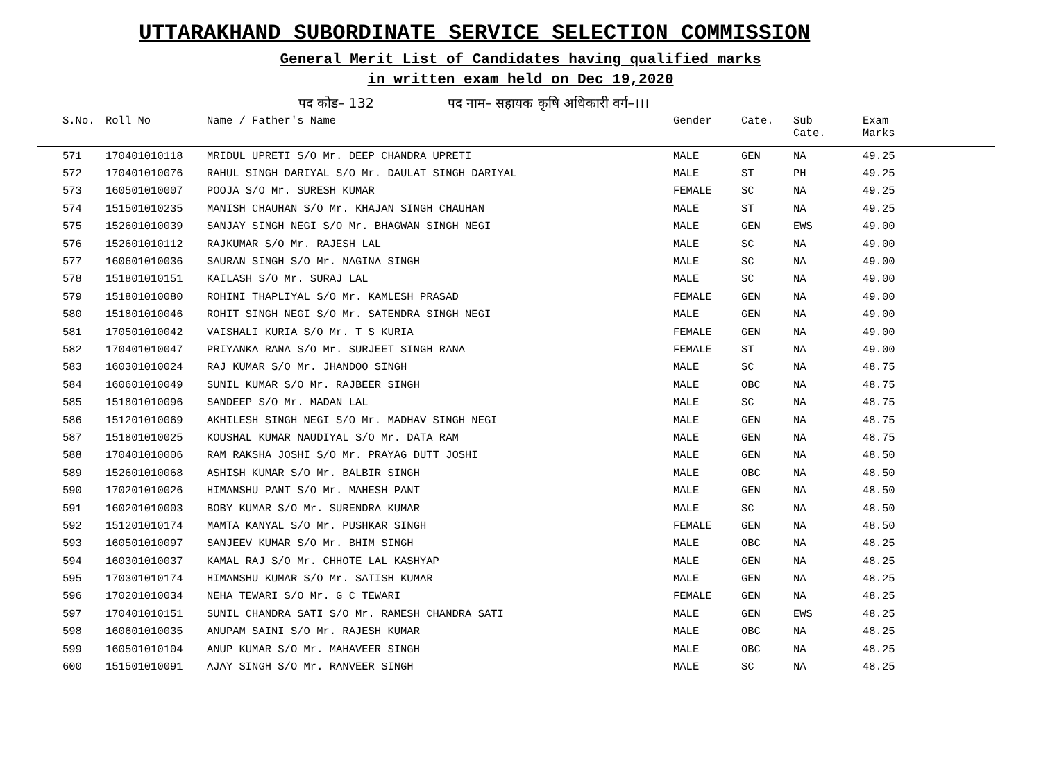UTTARAKHAND SUBORDINATE SERVICE SELECTION COMMISSION
General Merit List of Candidates having qualified marks
in written exam held on Dec 19,2020
पद कोड– 132 पद नाम– सहायक कृषि अधिकारी वर्ग–।।।
| S.No. | Roll No | Name / Father's Name | Gender | Cate. | Sub Cate. | Exam Marks |
| --- | --- | --- | --- | --- | --- | --- |
| 571 | 170401010118 | MRIDUL UPRETI S/O Mr. DEEP CHANDRA UPRETI | MALE | GEN | NA | 49.25 |
| 572 | 170401010076 | RAHUL SINGH DARIYAL S/O Mr. DAULAT SINGH DARIYAL | MALE | ST | PH | 49.25 |
| 573 | 160501010007 | POOJA S/O Mr. SURESH KUMAR | FEMALE | SC | NA | 49.25 |
| 574 | 151501010235 | MANISH CHAUHAN S/O Mr. KHAJAN SINGH CHAUHAN | MALE | ST | NA | 49.25 |
| 575 | 152601010039 | SANJAY SINGH NEGI S/O Mr. BHAGWAN SINGH NEGI | MALE | GEN | EWS | 49.00 |
| 576 | 152601010112 | RAJKUMAR S/O Mr. RAJESH LAL | MALE | SC | NA | 49.00 |
| 577 | 160601010036 | SAURAN SINGH S/O Mr. NAGINA SINGH | MALE | SC | NA | 49.00 |
| 578 | 151801010151 | KAILASH S/O Mr. SURAJ LAL | MALE | SC | NA | 49.00 |
| 579 | 151801010080 | ROHINI THAPLIYAL S/O Mr. KAMLESH PRASAD | FEMALE | GEN | NA | 49.00 |
| 580 | 151801010046 | ROHIT SINGH NEGI S/O Mr. SATENDRA SINGH NEGI | MALE | GEN | NA | 49.00 |
| 581 | 170501010042 | VAISHALI KURIA S/O Mr. T S KURIA | FEMALE | GEN | NA | 49.00 |
| 582 | 170401010047 | PRIYANKA RANA S/O Mr. SURJEET SINGH RANA | FEMALE | ST | NA | 49.00 |
| 583 | 160301010024 | RAJ KUMAR S/O Mr. JHANDOO SINGH | MALE | SC | NA | 48.75 |
| 584 | 160601010049 | SUNIL KUMAR S/O Mr. RAJBEER SINGH | MALE | OBC | NA | 48.75 |
| 585 | 151801010096 | SANDEEP S/O Mr. MADAN LAL | MALE | SC | NA | 48.75 |
| 586 | 151201010069 | AKHILESH SINGH NEGI S/O Mr. MADHAV SINGH NEGI | MALE | GEN | NA | 48.75 |
| 587 | 151801010025 | KOUSHAL KUMAR NAUDIYAL S/O Mr. DATA RAM | MALE | GEN | NA | 48.75 |
| 588 | 170401010006 | RAM RAKSHA JOSHI S/O Mr. PRAYAG DUTT JOSHI | MALE | GEN | NA | 48.50 |
| 589 | 152601010068 | ASHISH KUMAR S/O Mr. BALBIR SINGH | MALE | OBC | NA | 48.50 |
| 590 | 170201010026 | HIMANSHU PANT S/O Mr. MAHESH PANT | MALE | GEN | NA | 48.50 |
| 591 | 160201010003 | BOBY KUMAR S/O Mr. SURENDRA KUMAR | MALE | SC | NA | 48.50 |
| 592 | 151201010174 | MAMTA KANYAL S/O Mr. PUSHKAR SINGH | FEMALE | GEN | NA | 48.50 |
| 593 | 160501010097 | SANJEEV KUMAR S/O Mr. BHIM SINGH | MALE | OBC | NA | 48.25 |
| 594 | 160301010037 | KAMAL RAJ S/O Mr. CHHOTE LAL KASHYAP | MALE | GEN | NA | 48.25 |
| 595 | 170301010174 | HIMANSHU KUMAR S/O Mr. SATISH KUMAR | MALE | GEN | NA | 48.25 |
| 596 | 170201010034 | NEHA TEWARI S/O Mr. G C TEWARI | FEMALE | GEN | NA | 48.25 |
| 597 | 170401010151 | SUNIL CHANDRA SATI S/O Mr. RAMESH CHANDRA SATI | MALE | GEN | EWS | 48.25 |
| 598 | 160601010035 | ANUPAM SAINI S/O Mr. RAJESH KUMAR | MALE | OBC | NA | 48.25 |
| 599 | 160501010104 | ANUP KUMAR S/O Mr. MAHAVEER SINGH | MALE | OBC | NA | 48.25 |
| 600 | 151501010091 | AJAY SINGH S/O Mr. RANVEER SINGH | MALE | SC | NA | 48.25 |